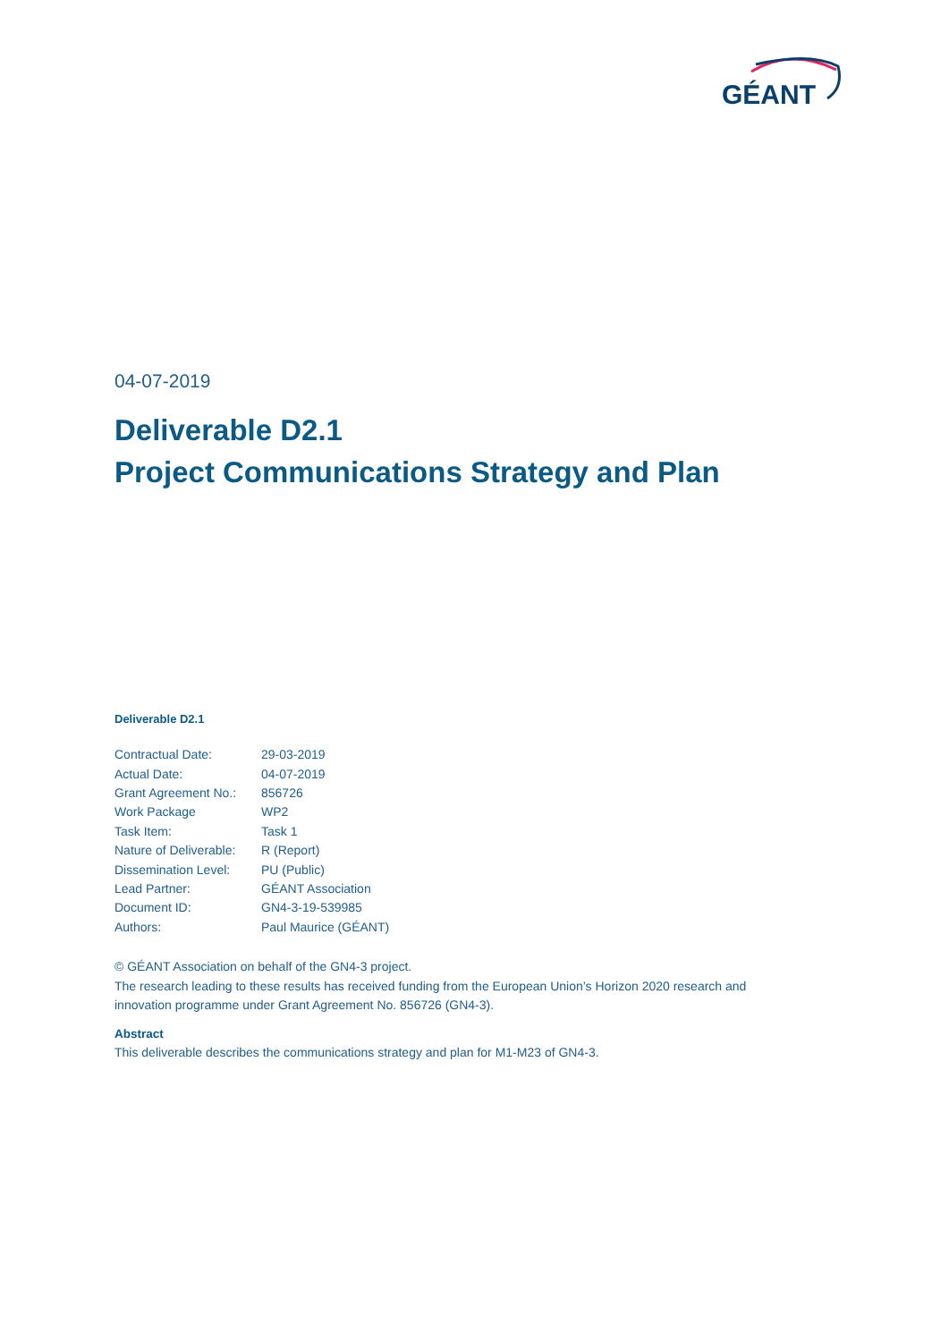GÉANT
04-07-2019
Deliverable D2.1
Project Communications Strategy and Plan
Deliverable D2.1
| Contractual Date: | 29-03-2019 |
| Actual Date: | 04-07-2019 |
| Grant Agreement No.: | 856726 |
| Work Package | WP2 |
| Task Item: | Task 1 |
| Nature of Deliverable: | R (Report) |
| Dissemination Level: | PU (Public) |
| Lead Partner: | GÉANT Association |
| Document ID: | GN4-3-19-539985 |
| Authors: | Paul Maurice (GÉANT) |
© GÉANT Association on behalf of the GN4-3 project.
The research leading to these results has received funding from the European Union’s Horizon 2020 research and innovation programme under Grant Agreement No. 856726 (GN4-3).
Abstract
This deliverable describes the communications strategy and plan for M1-M23 of GN4-3.